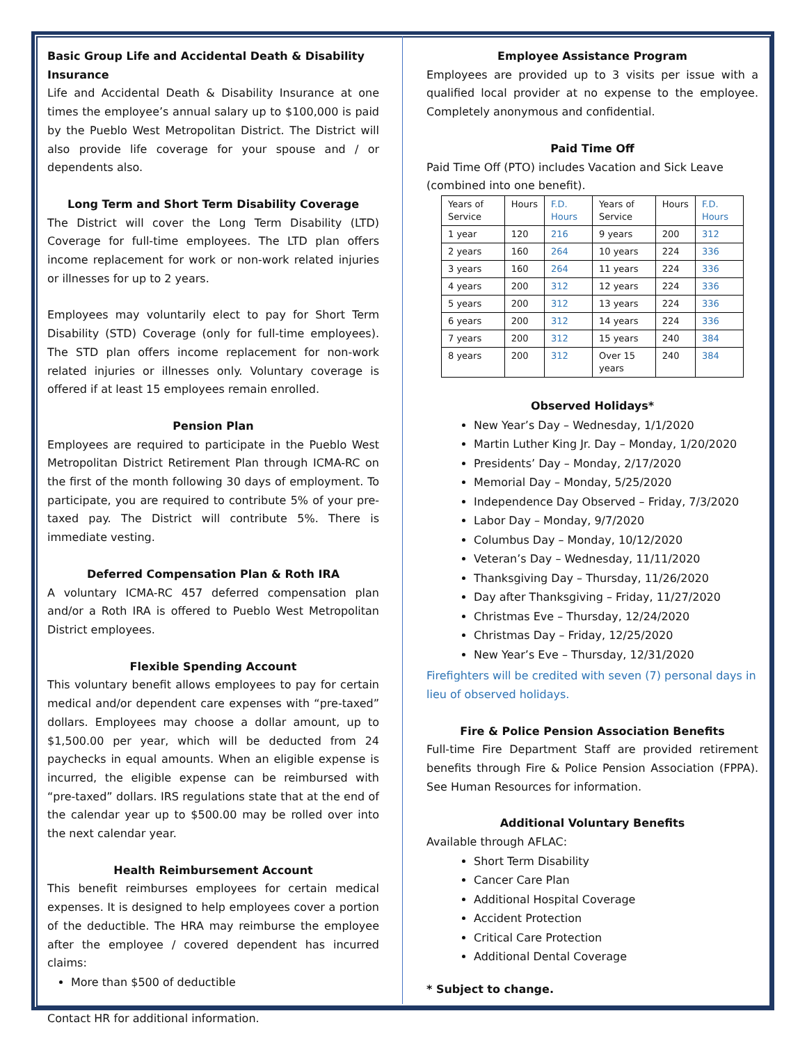Basic Group Life and Accidental Death & Disability Insurance
Life and Accidental Death & Disability Insurance at one times the employee’s annual salary up to $100,000 is paid by the Pueblo West Metropolitan District. The District will also provide life coverage for your spouse and / or dependents also.
Long Term and Short Term Disability Coverage
The District will cover the Long Term Disability (LTD) Coverage for full-time employees. The LTD plan offers income replacement for work or non-work related injuries or illnesses for up to 2 years.
Employees may voluntarily elect to pay for Short Term Disability (STD) Coverage (only for full-time employees). The STD plan offers income replacement for non-work related injuries or illnesses only. Voluntary coverage is offered if at least 15 employees remain enrolled.
Pension Plan
Employees are required to participate in the Pueblo West Metropolitan District Retirement Plan through ICMA-RC on the first of the month following 30 days of employment. To participate, you are required to contribute 5% of your pre-taxed pay. The District will contribute 5%. There is immediate vesting.
Deferred Compensation Plan & Roth IRA
A voluntary ICMA-RC 457 deferred compensation plan and/or a Roth IRA is offered to Pueblo West Metropolitan District employees.
Flexible Spending Account
This voluntary benefit allows employees to pay for certain medical and/or dependent care expenses with “pre-taxed” dollars. Employees may choose a dollar amount, up to $1,500.00 per year, which will be deducted from 24 paychecks in equal amounts. When an eligible expense is incurred, the eligible expense can be reimbursed with “pre-taxed” dollars. IRS regulations state that at the end of the calendar year up to $500.00 may be rolled over into the next calendar year.
Health Reimbursement Account
This benefit reimburses employees for certain medical expenses. It is designed to help employees cover a portion of the deductible. The HRA may reimburse the employee after the employee / covered dependent has incurred claims:
More than $500 of deductible
Contact HR for additional information.
Employee Assistance Program
Employees are provided up to 3 visits per issue with a qualified local provider at no expense to the employee. Completely anonymous and confidential.
Paid Time Off
Paid Time Off (PTO) includes Vacation and Sick Leave (combined into one benefit).
| Years of Service | Hours | F.D. Hours | Years of Service | Hours | F.D. Hours |
| 1 year | 120 | 216 | 9 years | 200 | 312 |
| 2 years | 160 | 264 | 10 years | 224 | 336 |
| 3 years | 160 | 264 | 11 years | 224 | 336 |
| 4 years | 200 | 312 | 12 years | 224 | 336 |
| 5 years | 200 | 312 | 13 years | 224 | 336 |
| 6 years | 200 | 312 | 14 years | 224 | 336 |
| 7 years | 200 | 312 | 15 years | 240 | 384 |
| 8 years | 200 | 312 | Over 15 years | 240 | 384 |
Observed Holidays*
New Year’s Day – Wednesday, 1/1/2020
Martin Luther King Jr. Day – Monday, 1/20/2020
Presidents’ Day – Monday, 2/17/2020
Memorial Day – Monday, 5/25/2020
Independence Day Observed – Friday, 7/3/2020
Labor Day – Monday, 9/7/2020
Columbus Day – Monday, 10/12/2020
Veteran’s Day – Wednesday, 11/11/2020
Thanksgiving Day – Thursday, 11/26/2020
Day after Thanksgiving – Friday, 11/27/2020
Christmas Eve – Thursday, 12/24/2020
Christmas Day – Friday, 12/25/2020
New Year’s Eve – Thursday, 12/31/2020
Firefighters will be credited with seven (7) personal days in lieu of observed holidays.
Fire & Police Pension Association Benefits
Full-time Fire Department Staff are provided retirement benefits through Fire & Police Pension Association (FPPA). See Human Resources for information.
Additional Voluntary Benefits
Available through AFLAC:
Short Term Disability
Cancer Care Plan
Additional Hospital Coverage
Accident Protection
Critical Care Protection
Additional Dental Coverage
* Subject to change.